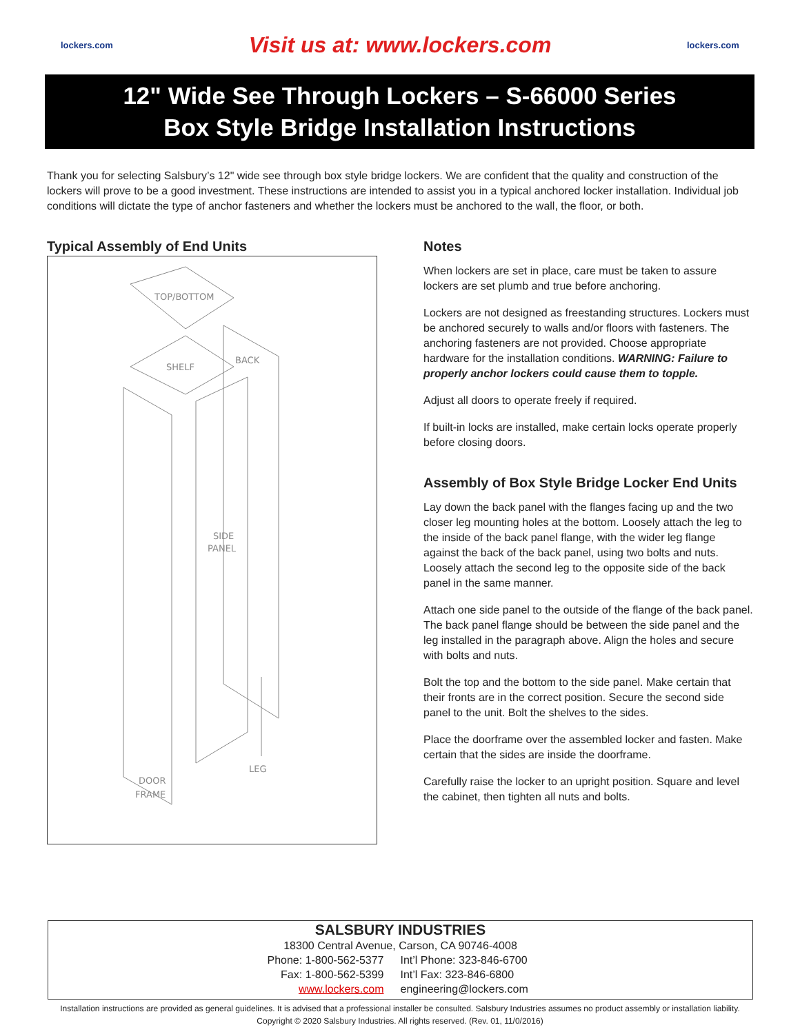lockers.com
Visit us at: www.lockers.com
lockers.com
12" Wide See Through Lockers – S-66000 Series
Box Style Bridge Installation Instructions
Thank you for selecting Salsbury’s 12" wide see through box style bridge lockers. We are confident that the quality and construction of the lockers will prove to be a good investment. These instructions are intended to assist you in a typical anchored locker installation. Individual job conditions will dictate the type of anchor fasteners and whether the lockers must be anchored to the wall, the floor, or both.
Typical Assembly of End Units
TOP/BOTTOM
SHELF
BACK
SIDE
PANEL
LEG
DOOR
FRAME
Notes
When lockers are set in place, care must be taken to assure lockers are set plumb and true before anchoring.
Lockers are not designed as freestanding structures. Lockers must be anchored securely to walls and/or floors with fasteners. The anchoring fasteners are not provided. Choose appropriate hardware for the installation conditions. WARNING: Failure to properly anchor lockers could cause them to topple.
Adjust all doors to operate freely if required.
If built-in locks are installed, make certain locks operate properly before closing doors.
Assembly of Box Style Bridge Locker End Units
Lay down the back panel with the flanges facing up and the two closer leg mounting holes at the bottom. Loosely attach the leg to the inside of the back panel flange, with the wider leg flange against the back of the back panel, using two bolts and nuts. Loosely attach the second leg to the opposite side of the back panel in the same manner.
Attach one side panel to the outside of the flange of the back panel. The back panel flange should be between the side panel and the leg installed in the paragraph above. Align the holes and secure with bolts and nuts.
Bolt the top and the bottom to the side panel. Make certain that their fronts are in the correct position. Secure the second side panel to the unit. Bolt the shelves to the sides.
Place the doorframe over the assembled locker and fasten. Make certain that the sides are inside the doorframe.
Carefully raise the locker to an upright position. Square and level the cabinet, then tighten all nuts and bolts.
SALSBURY INDUSTRIES
18300 Central Avenue, Carson, CA 90746-4008
Phone: 1-800-562-5377 Int’l Phone: 323-846-6700 Fax: 1-800-562-5399 Int’l Fax: 323-846-6800 www.lockers.com engineering@lockers.com
Installation instructions are provided as general guidelines. It is advised that a professional installer be consulted. Salsbury Industries assumes no product assembly or installation liability.
Copyright © 2020 Salsbury Industries. All rights reserved. (Rev. 01, 11/0/2016)